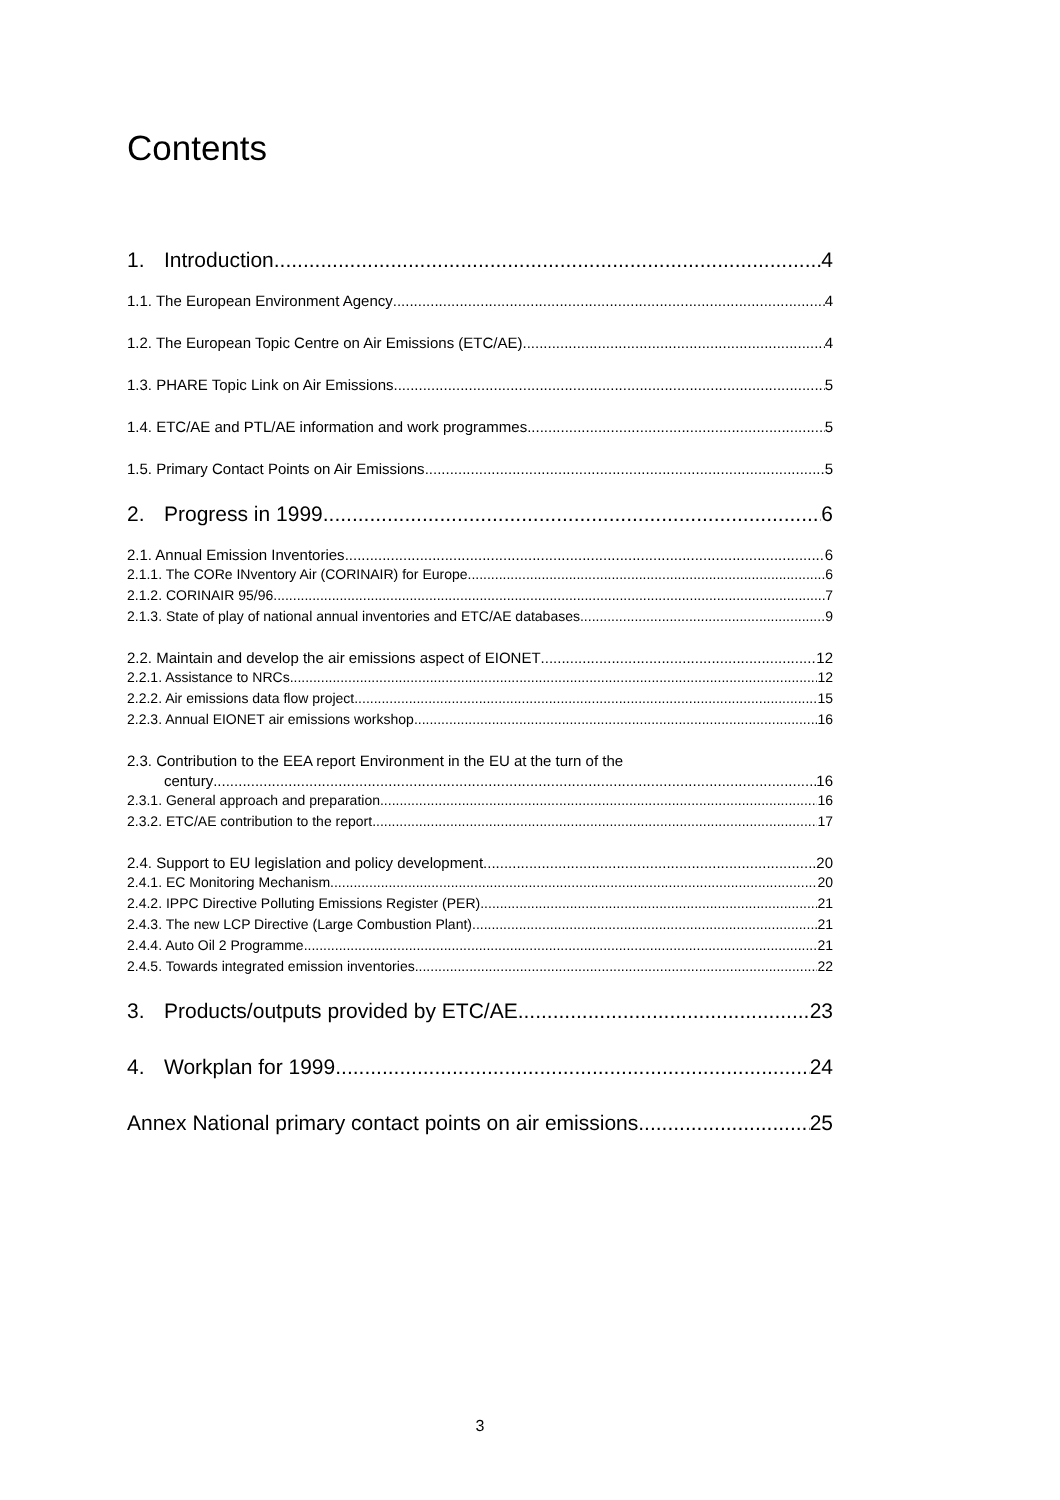Contents
1. Introduction 4
1.1. The European Environment Agency 4
1.2. The European Topic Centre on Air Emissions (ETC/AE) 4
1.3. PHARE Topic Link on Air Emissions 5
1.4. ETC/AE and PTL/AE information and work programmes 5
1.5. Primary Contact Points on Air Emissions 5
2. Progress in 1999 6
2.1. Annual Emission Inventories 6
2.1.1. The CORe INventory Air (CORINAIR) for Europe 6
2.1.2. CORINAIR 95/96 7
2.1.3. State of play of national annual inventories and ETC/AE databases 9
2.2. Maintain and develop the air emissions aspect of EIONET 12
2.2.1. Assistance to NRCs 12
2.2.2. Air emissions data flow project 15
2.2.3. Annual EIONET air emissions workshop 16
2.3. Contribution to the EEA report Environment in the EU at the turn of the
century 16
2.3.1. General approach and preparation 16
2.3.2. ETC/AE contribution to the report 17
2.4. Support to EU legislation and policy development 20
2.4.1. EC Monitoring Mechanism 20
2.4.2. IPPC Directive Polluting Emissions Register (PER) 21
2.4.3. The new LCP Directive (Large Combustion Plant) 21
2.4.4. Auto Oil 2 Programme 21
2.4.5. Towards integrated emission inventories 22
3. Products/outputs provided by ETC/AE 23
4. Workplan for 1999 24
Annex National primary contact points on air emissions 25
3